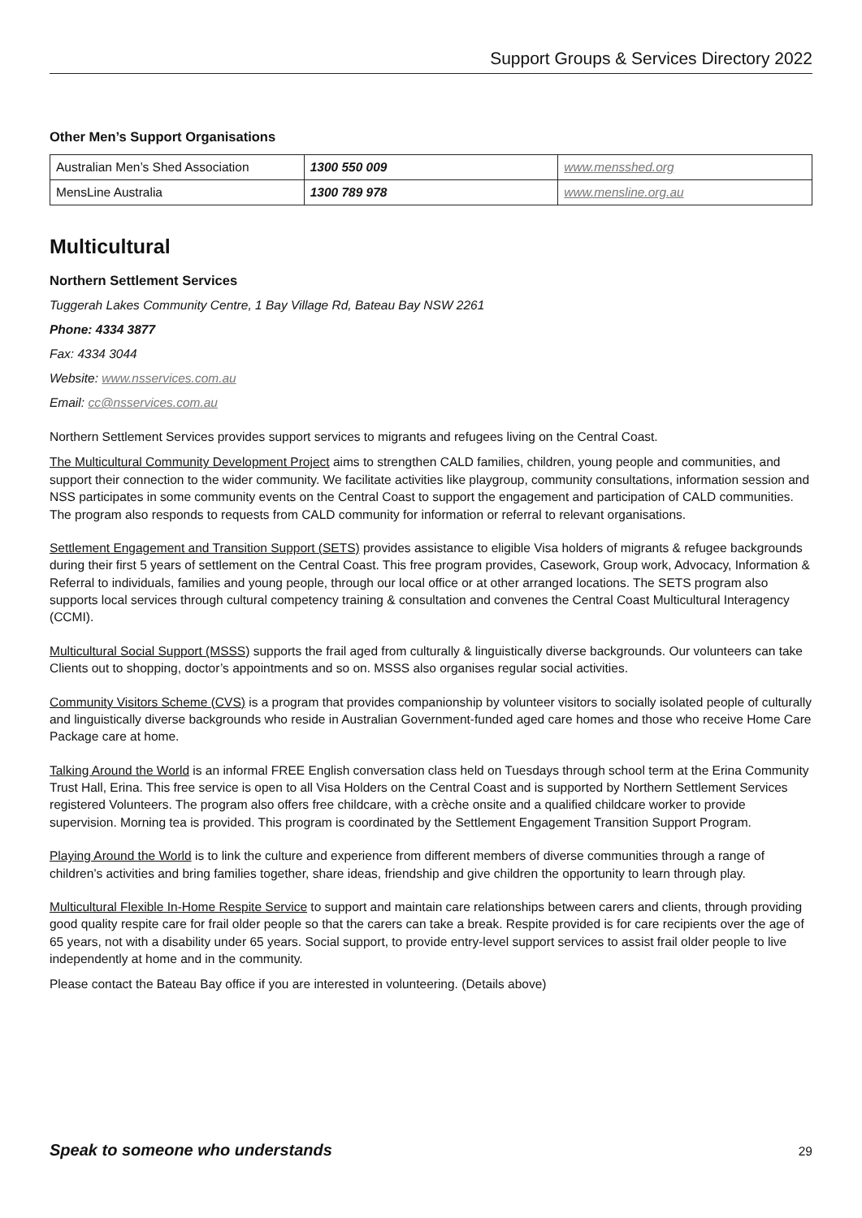Support Groups & Services Directory 2022
Other Men’s Support Organisations
| Australian Men’s Shed Association | 1300 550 009 | www.mensshed.org |
| MensLine Australia | 1300 789 978 | www.mensline.org.au |
Multicultural
Northern Settlement Services
Tuggerah Lakes Community Centre, 1 Bay Village Rd, Bateau Bay NSW 2261
Phone: 4334 3877
Fax: 4334 3044
Website: www.nsservices.com.au
Email: cc@nsservices.com.au
Northern Settlement Services provides support services to migrants and refugees living on the Central Coast.
The Multicultural Community Development Project aims to strengthen CALD families, children, young people and communities, and support their connection to the wider community. We facilitate activities like playgroup, community consultations, information session and NSS participates in some community events on the Central Coast to support the engagement and participation of CALD communities. The program also responds to requests from CALD community for information or referral to relevant organisations.
Settlement Engagement and Transition Support (SETS) provides assistance to eligible Visa holders of migrants & refugee backgrounds during their first 5 years of settlement on the Central Coast. This free program provides, Casework, Group work, Advocacy, Information & Referral to individuals, families and young people, through our local office or at other arranged locations. The SETS program also supports local services through cultural competency training & consultation and convenes the Central Coast Multicultural Interagency (CCMI).
Multicultural Social Support (MSSS) supports the frail aged from culturally & linguistically diverse backgrounds. Our volunteers can take Clients out to shopping, doctor’s appointments and so on. MSSS also organises regular social activities.
Community Visitors Scheme (CVS) is a program that provides companionship by volunteer visitors to socially isolated people of culturally and linguistically diverse backgrounds who reside in Australian Government-funded aged care homes and those who receive Home Care Package care at home.
Talking Around the World is an informal FREE English conversation class held on Tuesdays through school term at the Erina Community Trust Hall, Erina. This free service is open to all Visa Holders on the Central Coast and is supported by Northern Settlement Services registered Volunteers. The program also offers free childcare, with a crèche onsite and a qualified childcare worker to provide supervision. Morning tea is provided. This program is coordinated by the Settlement Engagement Transition Support Program.
Playing Around the World is to link the culture and experience from different members of diverse communities through a range of children’s activities and bring families together, share ideas, friendship and give children the opportunity to learn through play.
Multicultural Flexible In-Home Respite Service to support and maintain care relationships between carers and clients, through providing good quality respite care for frail older people so that the carers can take a break. Respite provided is for care recipients over the age of 65 years, not with a disability under 65 years. Social support, to provide entry-level support services to assist frail older people to live independently at home and in the community.
Please contact the Bateau Bay office if you are interested in volunteering. (Details above)
Speak to someone who understands 29